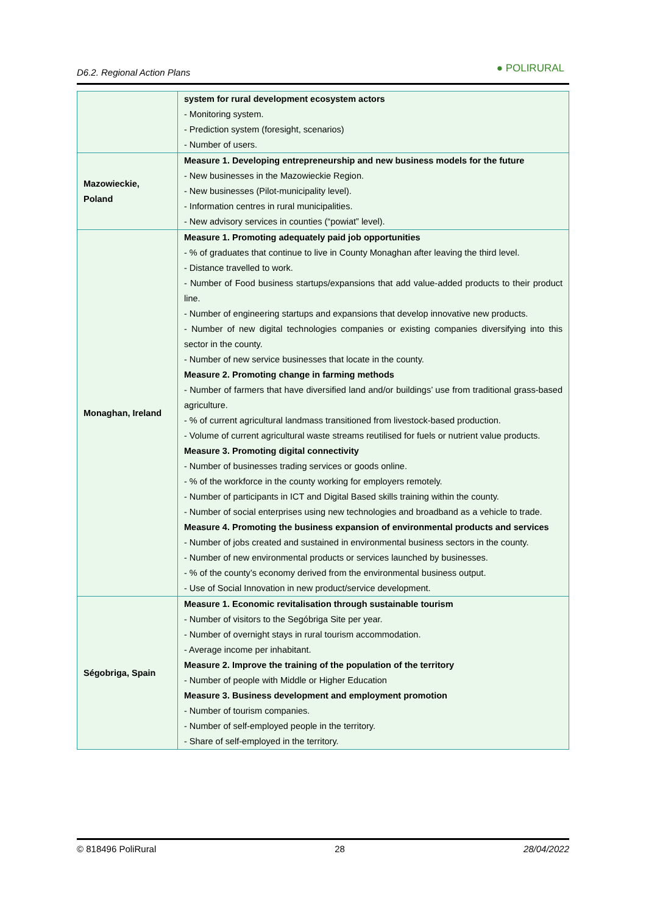D6.2. Regional Action Plans ● POLIRURAL
| | system for rural development ecosystem actors - Monitoring system. - Prediction system (foresight, scenarios) - Number of users. |
| Mazowieckie, Poland | Measure 1. Developing entrepreneurship and new business models for the future - New businesses in the Mazowieckie Region. - New businesses (Pilot-municipality level). - Information centres in rural municipalities. - New advisory services in counties (“powiat” level). |
| Monaghan, Ireland | Measure 1. Promoting adequately paid job opportunities - % of graduates that continue to live in County Monaghan after leaving the third level. - Distance travelled to work. - Number of Food business startups/expansions that add value-added products to their product line. - Number of engineering startups and expansions that develop innovative new products. - Number of new digital technologies companies or existing companies diversifying into this sector in the county. - Number of new service businesses that locate in the county. Measure 2. Promoting change in farming methods - Number of farmers that have diversified land and/or buildings’ use from traditional grass-based agriculture. - % of current agricultural landmass transitioned from livestock-based production. - Volume of current agricultural waste streams reutilised for fuels or nutrient value products. Measure 3. Promoting digital connectivity - Number of businesses trading services or goods online. - % of the workforce in the county working for employers remotely. - Number of participants in ICT and Digital Based skills training within the county. - Number of social enterprises using new technologies and broadband as a vehicle to trade. Measure 4. Promoting the business expansion of environmental products and services - Number of jobs created and sustained in environmental business sectors in the county. - Number of new environmental products or services launched by businesses. - % of the county’s economy derived from the environmental business output. - Use of Social Innovation in new product/service development. |
| Ségobriga, Spain | Measure 1. Economic revitalisation through sustainable tourism - Number of visitors to the Segóbriga Site per year. - Number of overnight stays in rural tourism accommodation. - Average income per inhabitant. Measure 2. Improve the training of the population of the territory - Number of people with Middle or Higher Education Measure 3. Business development and employment promotion - Number of tourism companies. - Number of self-employed people in the territory. - Share of self-employed in the territory. |
© 818496 PoliRural 28 28/04/2022